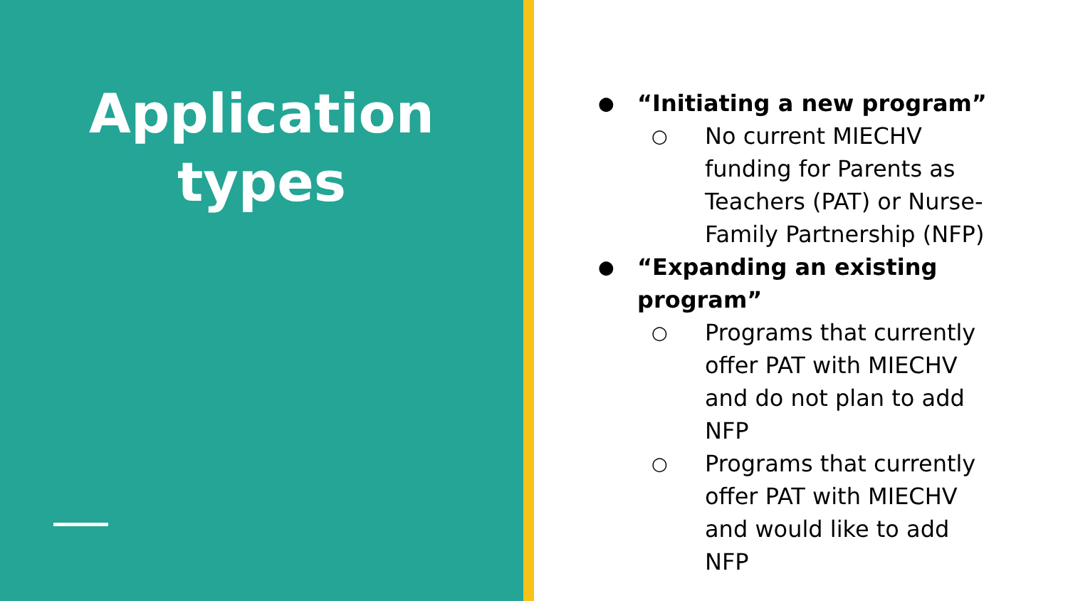Application
types
● “Initiating a new program”
○ No current MIECHV funding for Parents as Teachers (PAT) or Nurse-Family Partnership (NFP)
● “Expanding an existing program”
○ Programs that currently offer PAT with MIECHV and do not plan to add NFP
○ Programs that currently offer PAT with MIECHV and would like to add NFP